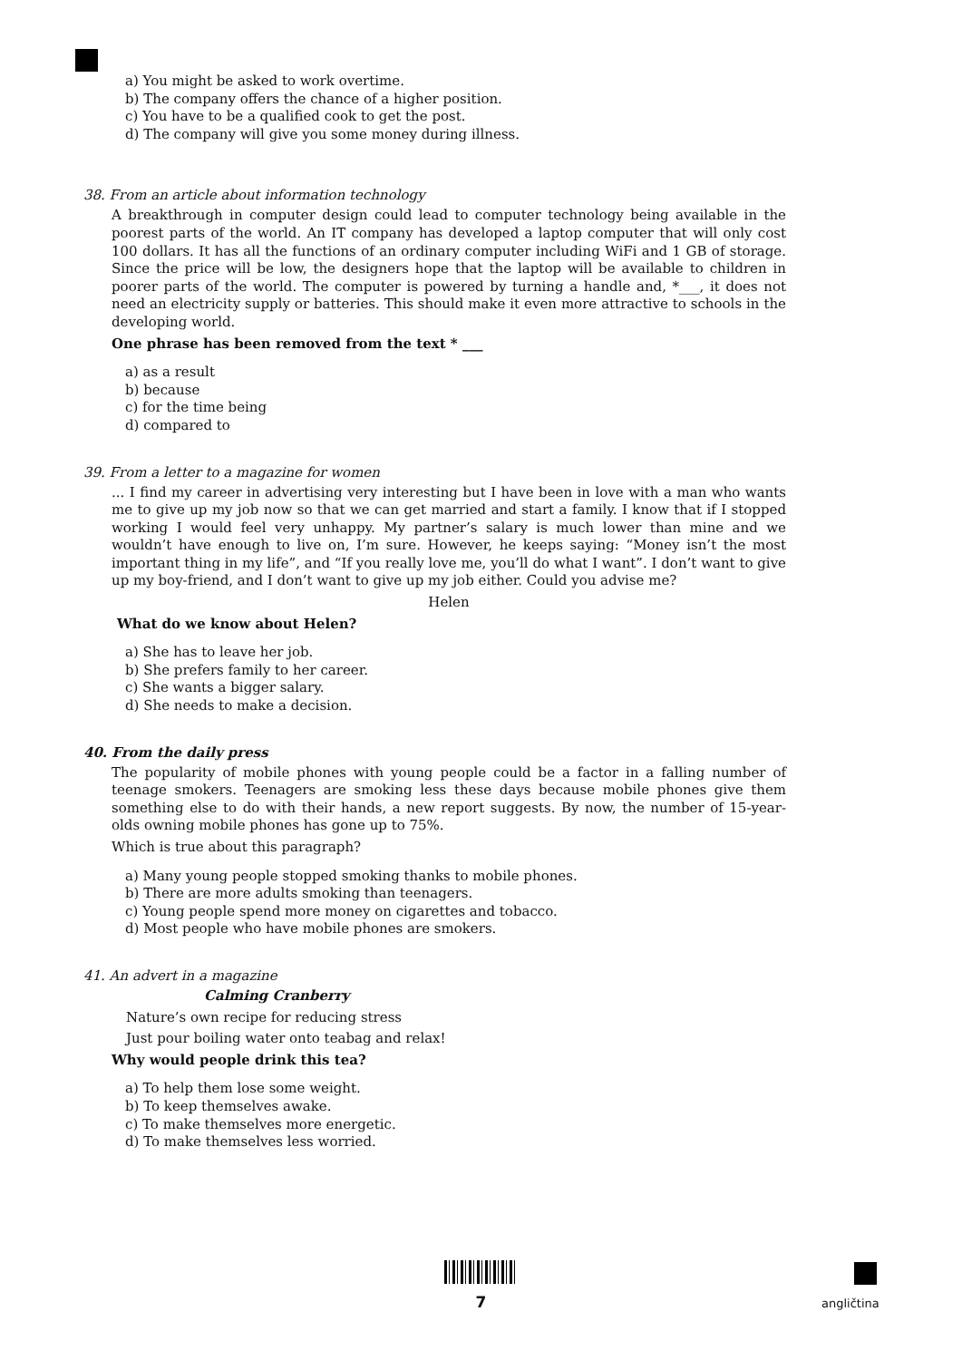a) You might be asked to work overtime.
b) The company offers the chance of a higher position.
c) You have to be a qualified cook to get the post.
d) The company will give you some money during illness.
38. From an article about information technology
A breakthrough in computer design could lead to computer technology being available in the poorest parts of the world. An IT company has developed a laptop computer that will only cost 100 dollars. It has all the functions of an ordinary computer including WiFi and 1 GB of storage. Since the price will be low, the designers hope that the laptop will be available to children in poorer parts of the world. The computer is powered by turning a handle and, *___, it does not need an electricity supply or batteries. This should make it even more attractive to schools in the developing world.
One phrase has been removed from the text * ___
a) as a result
b) because
c) for the time being
d) compared to
39. From a letter to a magazine for women
... I find my career in advertising very interesting but I have been in love with a man who wants me to give up my job now so that we can get married and start a family. I know that if I stopped working I would feel very unhappy. My partner’s salary is much lower than mine and we wouldn’t have enough to live on, I’m sure. However, he keeps saying: “Money isn’t the most important thing in my life”, and “If you really love me, you’ll do what I want”. I don’t want to give up my boy-friend, and I don’t want to give up my job either. Could you advise me?
Helen
What do we know about Helen?
a) She has to leave her job.
b) She prefers family to her career.
c) She wants a bigger salary.
d) She needs to make a decision.
40. From the daily press
The popularity of mobile phones with young people could be a factor in a falling number of teenage smokers. Teenagers are smoking less these days because mobile phones give them something else to do with their hands, a new report suggests. By now, the number of 15-year-olds owning mobile phones has gone up to 75%.
Which is true about this paragraph?
a) Many young people stopped smoking thanks to mobile phones.
b) There are more adults smoking than teenagers.
c) Young people spend more money on cigarettes and tobacco.
d) Most people who have mobile phones are smokers.
41. An advert in a magazine
Calming Cranberry
Nature’s own recipe for reducing stress
Just pour boiling water onto teabag and relax!
Why would people drink this tea?
a) To help them lose some weight.
b) To keep themselves awake.
c) To make themselves more energetic.
d) To make themselves less worried.
7 angličtina